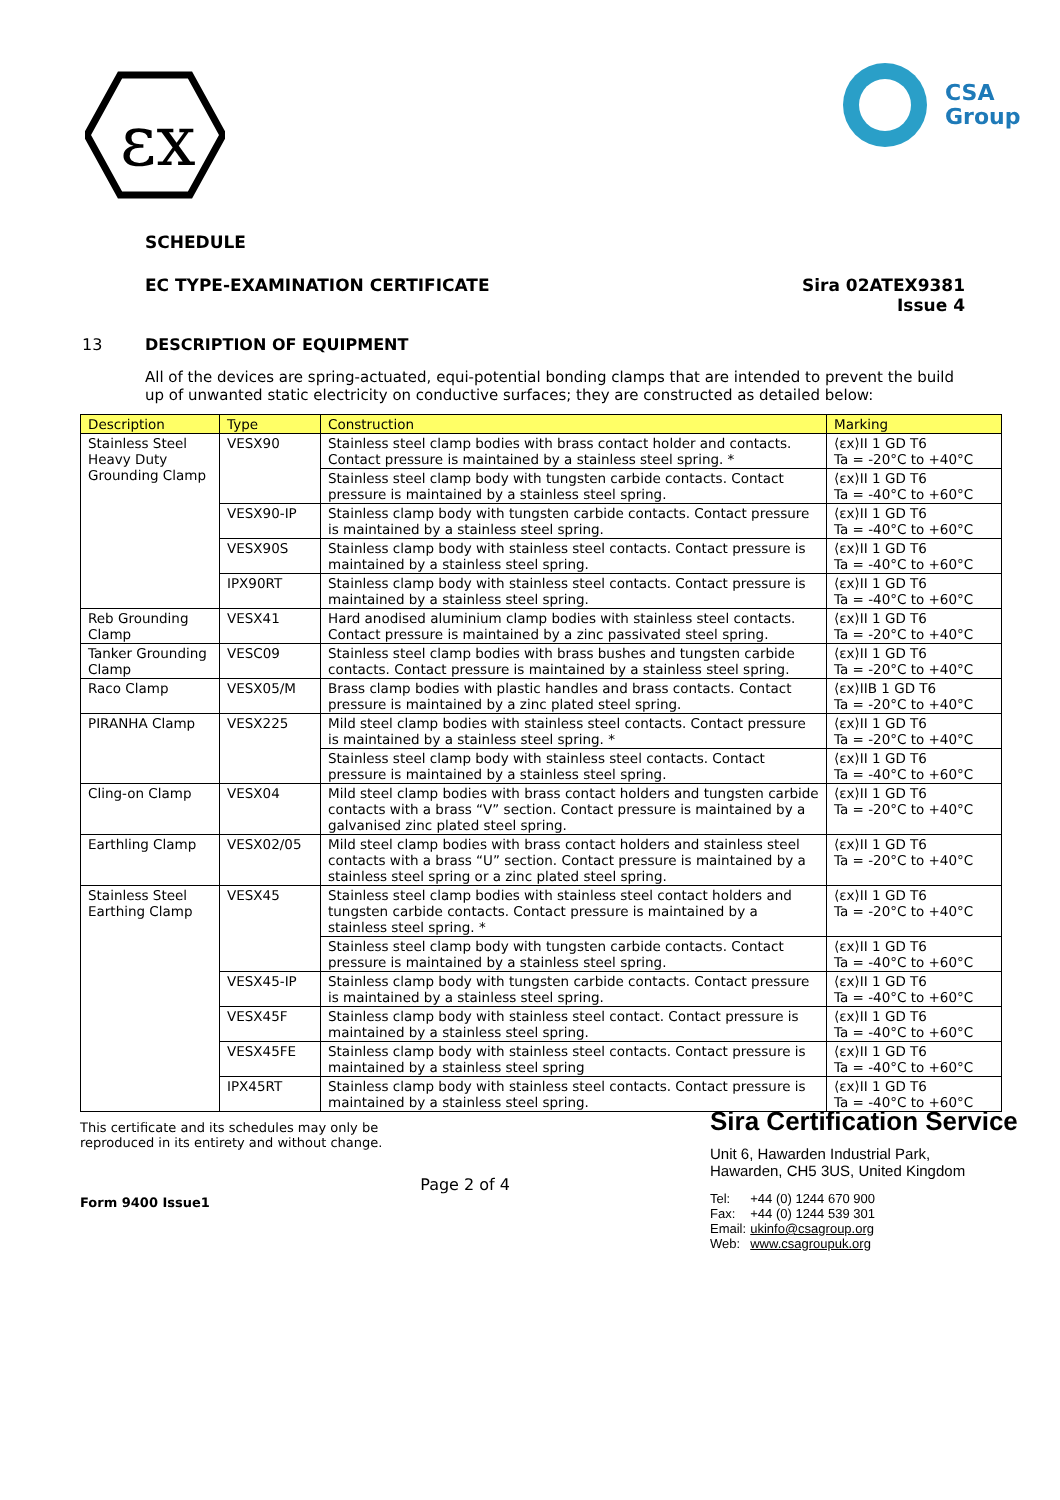εx
CSA
Group
SCHEDULE
EC TYPE-EXAMINATION CERTIFICATE
Sira 02ATEX9381
Issue 4
13 DESCRIPTION OF EQUIPMENT
All of the devices are spring-actuated, equi-potential bonding clamps that are intended to prevent the build up of unwanted static electricity on conductive surfaces; they are constructed as detailed below:
| Description | Type | Construction | Marking |
| --- | --- | --- | --- |
| Stainless Steel Heavy Duty Grounding Clamp | VESX90 | Stainless steel clamp bodies with brass contact holder and contacts. Contact pressure is maintained by a stainless steel spring. * | ⟨εx⟩II 1 GD T6 Ta = -20°C to +40°C |
| | | Stainless steel clamp body with tungsten carbide contacts. Contact pressure is maintained by a stainless steel spring. | ⟨εx⟩II 1 GD T6 Ta = -40°C to +60°C |
| | VESX90-IP | Stainless clamp body with tungsten carbide contacts. Contact pressure is maintained by a stainless steel spring. | ⟨εx⟩II 1 GD T6 Ta = -40°C to +60°C |
| | VESX90S | Stainless clamp body with stainless steel contacts. Contact pressure is maintained by a stainless steel spring. | ⟨εx⟩II 1 GD T6 Ta = -40°C to +60°C |
| | IPX90RT | Stainless clamp body with stainless steel contacts. Contact pressure is maintained by a stainless steel spring. | ⟨εx⟩II 1 GD T6 Ta = -40°C to +60°C |
| Reb Grounding Clamp | VESX41 | Hard anodised aluminium clamp bodies with stainless steel contacts. Contact pressure is maintained by a zinc passivated steel spring. | ⟨εx⟩II 1 GD T6 Ta = -20°C to +40°C |
| Tanker Grounding Clamp | VESC09 | Stainless steel clamp bodies with brass bushes and tungsten carbide contacts. Contact pressure is maintained by a stainless steel spring. | ⟨εx⟩II 1 GD T6 Ta = -20°C to +40°C |
| Raco Clamp | VESX05/M | Brass clamp bodies with plastic handles and brass contacts. Contact pressure is maintained by a zinc plated steel spring. | ⟨εx⟩IIB 1 GD T6 Ta = -20°C to +40°C |
| PIRANHA Clamp | VESX225 | Mild steel clamp bodies with stainless steel contacts. Contact pressure is maintained by a stainless steel spring. * | ⟨εx⟩II 1 GD T6 Ta = -20°C to +40°C |
| | | Stainless steel clamp body with stainless steel contacts. Contact pressure is maintained by a stainless steel spring. | ⟨εx⟩II 1 GD T6 Ta = -40°C to +60°C |
| Cling-on Clamp | VESX04 | Mild steel clamp bodies with brass contact holders and tungsten carbide contacts with a brass “V” section. Contact pressure is maintained by a galvanised zinc plated steel spring. | ⟨εx⟩II 1 GD T6 Ta = -20°C to +40°C |
| Earthling Clamp | VESX02/05 | Mild steel clamp bodies with brass contact holders and stainless steel contacts with a brass “U” section. Contact pressure is maintained by a stainless steel spring or a zinc plated steel spring. | ⟨εx⟩II 1 GD T6 Ta = -20°C to +40°C |
| Stainless Steel Earthing Clamp | VESX45 | Stainless steel clamp bodies with stainless steel contact holders and tungsten carbide contacts. Contact pressure is maintained by a stainless steel spring. * | ⟨εx⟩II 1 GD T6 Ta = -20°C to +40°C |
| | | Stainless steel clamp body with tungsten carbide contacts. Contact pressure is maintained by a stainless steel spring. | ⟨εx⟩II 1 GD T6 Ta = -40°C to +60°C |
| | VESX45-IP | Stainless clamp body with tungsten carbide contacts. Contact pressure is maintained by a stainless steel spring. | ⟨εx⟩II 1 GD T6 Ta = -40°C to +60°C |
| | VESX45F | Stainless clamp body with stainless steel contact. Contact pressure is maintained by a stainless steel spring. | ⟨εx⟩II 1 GD T6 Ta = -40°C to +60°C |
| | VESX45FE | Stainless clamp body with stainless steel contacts. Contact pressure is maintained by a stainless steel spring | ⟨εx⟩II 1 GD T6 Ta = -40°C to +60°C |
| | IPX45RT | Stainless clamp body with stainless steel contacts. Contact pressure is maintained by a stainless steel spring. | ⟨εx⟩II 1 GD T6 Ta = -40°C to +60°C |
This certificate and its schedules may only be
reproduced in its entirety and without change.
Form 9400 Issue1 Page 2 of 4
Sira Certification Service
Unit 6, Hawarden Industrial Park,
Hawarden, CH5 3US, United Kingdom
| Tel: | +44 (0) 1244 670 900 |
| Fax: | +44 (0) 1244 539 301 |
| Email: | ukinfo@csagroup.org |
| Web: | www.csagroupuk.org |